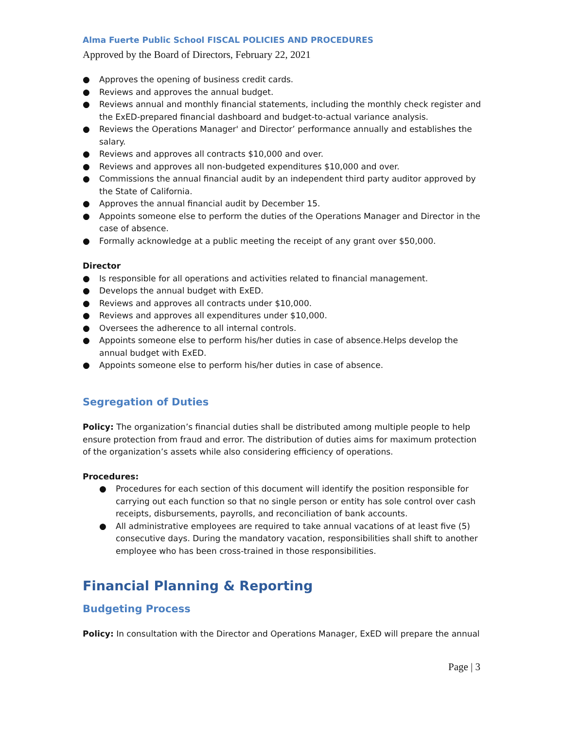Alma Fuerte Public School FISCAL POLICIES AND PROCEDURES
Approved by the Board of Directors, February 22, 2021
● Approves the opening of business credit cards.
● Reviews and approves the annual budget.
● Reviews annual and monthly financial statements, including the monthly check register and the ExED-prepared financial dashboard and budget-to-actual variance analysis.
● Reviews the Operations Manager' and Director’ performance annually and establishes the salary.
● Reviews and approves all contracts $10,000 and over.
● Reviews and approves all non-budgeted expenditures $10,000 and over.
● Commissions the annual financial audit by an independent third party auditor approved by the State of California.
● Approves the annual financial audit by December 15.
● Appoints someone else to perform the duties of the Operations Manager and Director in the case of absence.
● Formally acknowledge at a public meeting the receipt of any grant over $50,000.
Director
● Is responsible for all operations and activities related to financial management.
● Develops the annual budget with ExED.
● Reviews and approves all contracts under $10,000.
● Reviews and approves all expenditures under $10,000.
● Oversees the adherence to all internal controls.
● Appoints someone else to perform his/her duties in case of absence.Helps develop the annual budget with ExED.
● Appoints someone else to perform his/her duties in case of absence.
Segregation of Duties
Policy: The organization’s financial duties shall be distributed among multiple people to help ensure protection from fraud and error. The distribution of duties aims for maximum protection of the organization’s assets while also considering efficiency of operations.
Procedures:
● Procedures for each section of this document will identify the position responsible for carrying out each function so that no single person or entity has sole control over cash receipts, disbursements, payrolls, and reconciliation of bank accounts.
● All administrative employees are required to take annual vacations of at least five (5) consecutive days. During the mandatory vacation, responsibilities shall shift to another employee who has been cross-trained in those responsibilities.
Financial Planning & Reporting
Budgeting Process
Policy: In consultation with the Director and Operations Manager, ExED will prepare the annual
Page | 3